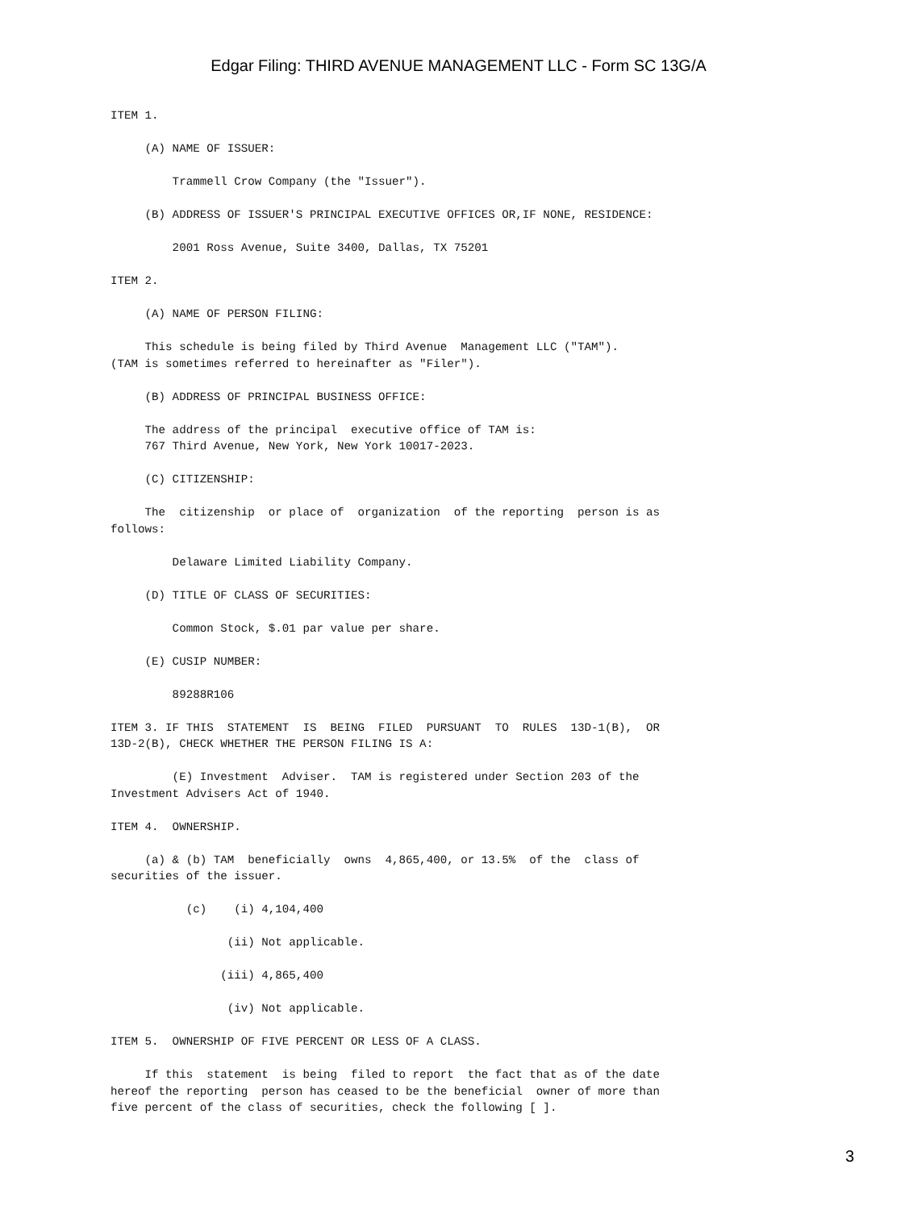Edgar Filing: THIRD AVENUE MANAGEMENT LLC - Form SC 13G/A
ITEM 1.

     (A) NAME OF ISSUER:

         Trammell Crow Company (the "Issuer").

     (B) ADDRESS OF ISSUER'S PRINCIPAL EXECUTIVE OFFICES OR,IF NONE, RESIDENCE:

         2001 Ross Avenue, Suite 3400, Dallas, TX 75201

ITEM 2.

     (A) NAME OF PERSON FILING:

     This schedule is being filed by Third Avenue  Management LLC ("TAM").
(TAM is sometimes referred to hereinafter as "Filer").

     (B) ADDRESS OF PRINCIPAL BUSINESS OFFICE:

     The address of the principal  executive office of TAM is:
     767 Third Avenue, New York, New York 10017-2023.

     (C) CITIZENSHIP:

     The  citizenship  or place of  organization  of the reporting  person is as
follows:

         Delaware Limited Liability Company.

     (D) TITLE OF CLASS OF SECURITIES:

         Common Stock, $.01 par value per share.

     (E) CUSIP NUMBER:

         89288R106

ITEM 3. IF THIS  STATEMENT  IS  BEING  FILED  PURSUANT  TO  RULES  13D-1(B),  OR
13D-2(B), CHECK WHETHER THE PERSON FILING IS A:

         (E) Investment  Adviser.  TAM is registered under Section 203 of the
Investment Advisers Act of 1940.

ITEM 4.  OWNERSHIP.

     (a) & (b) TAM  beneficially  owns  4,865,400, or 13.5%  of the  class of
securities of the issuer.

           (c)    (i) 4,104,400

                 (ii) Not applicable.

                (iii) 4,865,400

                 (iv) Not applicable.

ITEM 5.  OWNERSHIP OF FIVE PERCENT OR LESS OF A CLASS.

     If this  statement  is being  filed to report  the fact that as of the date
hereof the reporting  person has ceased to be the beneficial  owner of more than
five percent of the class of securities, check the following [ ].
3